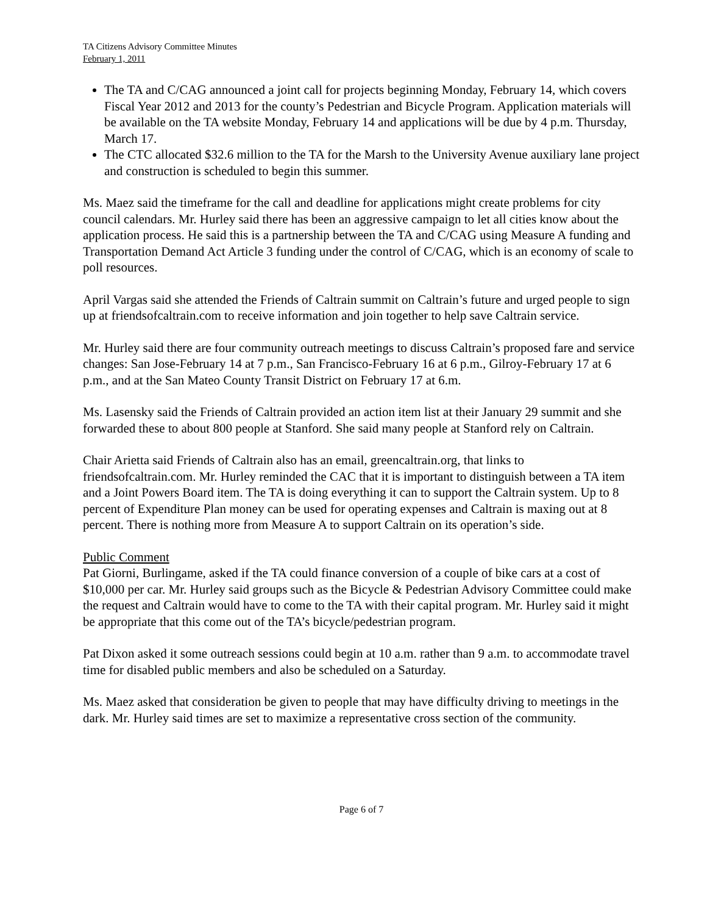TA Citizens Advisory Committee Minutes
February 1, 2011
The TA and C/CAG announced a joint call for projects beginning Monday, February 14, which covers Fiscal Year 2012 and 2013 for the county’s Pedestrian and Bicycle Program. Application materials will be available on the TA website Monday, February 14 and applications will be due by 4 p.m. Thursday, March 17.
The CTC allocated $32.6 million to the TA for the Marsh to the University Avenue auxiliary lane project and construction is scheduled to begin this summer.
Ms. Maez said the timeframe for the call and deadline for applications might create problems for city council calendars. Mr. Hurley said there has been an aggressive campaign to let all cities know about the application process. He said this is a partnership between the TA and C/CAG using Measure A funding and Transportation Demand Act Article 3 funding under the control of C/CAG, which is an economy of scale to poll resources.
April Vargas said she attended the Friends of Caltrain summit on Caltrain’s future and urged people to sign up at friendsofcaltrain.com to receive information and join together to help save Caltrain service.
Mr. Hurley said there are four community outreach meetings to discuss Caltrain’s proposed fare and service changes: San Jose-February 14 at 7 p.m., San Francisco-February 16 at 6 p.m., Gilroy-February 17 at 6 p.m., and at the San Mateo County Transit District on February 17 at 6.m.
Ms. Lasensky said the Friends of Caltrain provided an action item list at their January 29 summit and she forwarded these to about 800 people at Stanford. She said many people at Stanford rely on Caltrain.
Chair Arietta said Friends of Caltrain also has an email, greencaltrain.org, that links to friendsofcaltrain.com. Mr. Hurley reminded the CAC that it is important to distinguish between a TA item and a Joint Powers Board item. The TA is doing everything it can to support the Caltrain system. Up to 8 percent of Expenditure Plan money can be used for operating expenses and Caltrain is maxing out at 8 percent. There is nothing more from Measure A to support Caltrain on its operation’s side.
Public Comment
Pat Giorni, Burlingame, asked if the TA could finance conversion of a couple of bike cars at a cost of $10,000 per car. Mr. Hurley said groups such as the Bicycle & Pedestrian Advisory Committee could make the request and Caltrain would have to come to the TA with their capital program. Mr. Hurley said it might be appropriate that this come out of the TA’s bicycle/pedestrian program.
Pat Dixon asked it some outreach sessions could begin at 10 a.m. rather than 9 a.m. to accommodate travel time for disabled public members and also be scheduled on a Saturday.
Ms. Maez asked that consideration be given to people that may have difficulty driving to meetings in the dark. Mr. Hurley said times are set to maximize a representative cross section of the community.
Page 6 of 7